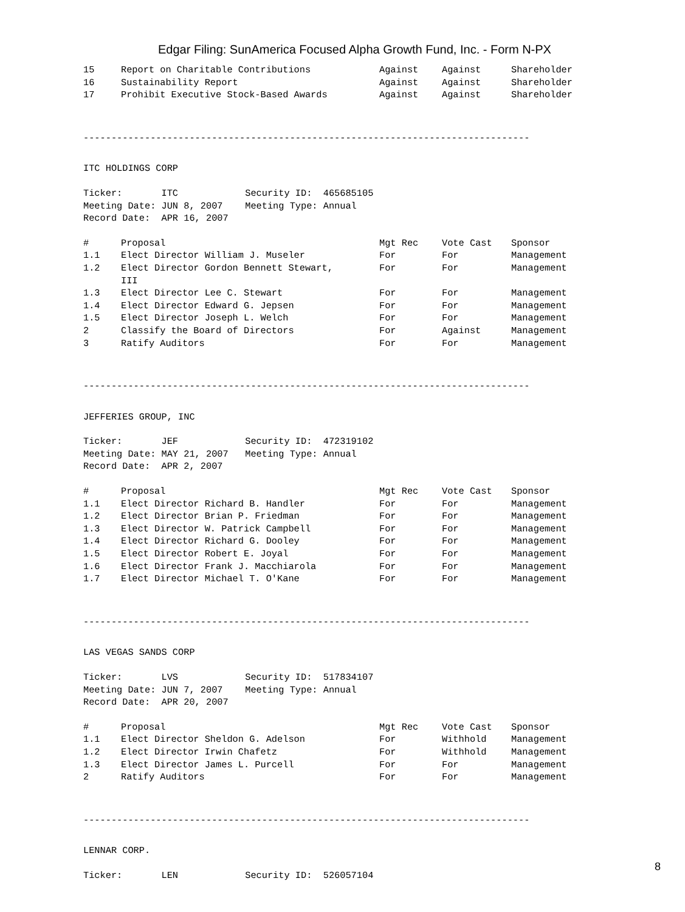Edgar Filing: SunAmerica Focused Alpha Growth Fund, Inc. - Form N-PX
| 15 | Report on Charitable Contributions | Against | Against | Shareholder |
| 16 | Sustainability Report | Against | Against | Shareholder |
| 17 | Prohibit Executive Stock-Based Awards | Against | Against | Shareholder |
--------------------------------------------------------------------------------
ITC HOLDINGS CORP
Ticker: ITC Security ID: 465685105
Meeting Date: JUN 8, 2007 Meeting Type: Annual
Record Date: APR 16, 2007
| # | Proposal | Mgt Rec | Vote Cast | Sponsor |
| --- | --- | --- | --- | --- |
| 1.1 | Elect Director William J. Museler | For | For | Management |
| 1.2 | Elect Director Gordon Bennett Stewart, III | For | For | Management |
| 1.3 | Elect Director Lee C. Stewart | For | For | Management |
| 1.4 | Elect Director Edward G. Jepsen | For | For | Management |
| 1.5 | Elect Director Joseph L. Welch | For | For | Management |
| 2 | Classify the Board of Directors | For | Against | Management |
| 3 | Ratify Auditors | For | For | Management |
--------------------------------------------------------------------------------
JEFFERIES GROUP, INC
Ticker: JEF Security ID: 472319102
Meeting Date: MAY 21, 2007 Meeting Type: Annual
Record Date: APR 2, 2007
| # | Proposal | Mgt Rec | Vote Cast | Sponsor |
| --- | --- | --- | --- | --- |
| 1.1 | Elect Director Richard B. Handler | For | For | Management |
| 1.2 | Elect Director Brian P. Friedman | For | For | Management |
| 1.3 | Elect Director W. Patrick Campbell | For | For | Management |
| 1.4 | Elect Director Richard G. Dooley | For | For | Management |
| 1.5 | Elect Director Robert E. Joyal | For | For | Management |
| 1.6 | Elect Director Frank J. Macchiarola | For | For | Management |
| 1.7 | Elect Director Michael T. O'Kane | For | For | Management |
--------------------------------------------------------------------------------
LAS VEGAS SANDS CORP
Ticker: LVS Security ID: 517834107
Meeting Date: JUN 7, 2007 Meeting Type: Annual
Record Date: APR 20, 2007
| # | Proposal | Mgt Rec | Vote Cast | Sponsor |
| --- | --- | --- | --- | --- |
| 1.1 | Elect Director Sheldon G. Adelson | For | Withhold | Management |
| 1.2 | Elect Director Irwin Chafetz | For | Withhold | Management |
| 1.3 | Elect Director James L. Purcell | For | For | Management |
| 2 | Ratify Auditors | For | For | Management |
--------------------------------------------------------------------------------
LENNAR CORP.
Ticker: LEN Security ID: 526057104
8